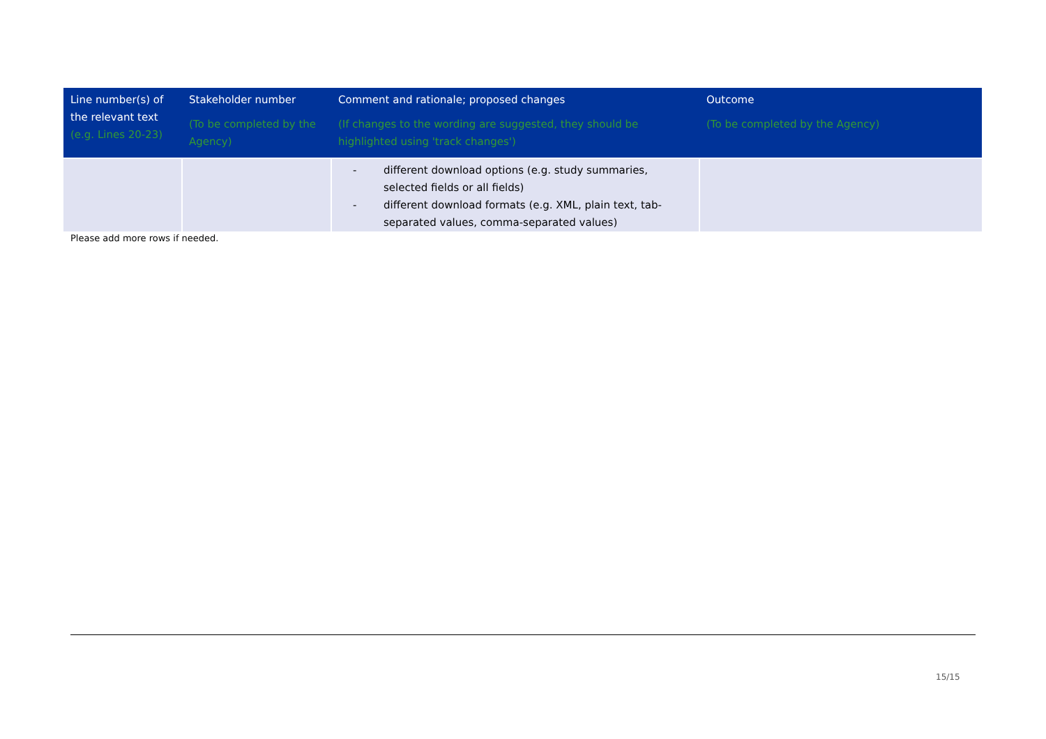| Line number(s) of the relevant text (e.g. Lines 20-23) | Stakeholder number (To be completed by the Agency) | Comment and rationale; proposed changes (If changes to the wording are suggested, they should be highlighted using 'track changes') | Outcome (To be completed by the Agency) |
| --- | --- | --- | --- |
| | | - different download options (e.g. study summaries, selected fields or all fields) - different download formats (e.g. XML, plain text, tab-separated values, comma-separated values) | |
Please add more rows if needed.
15/15